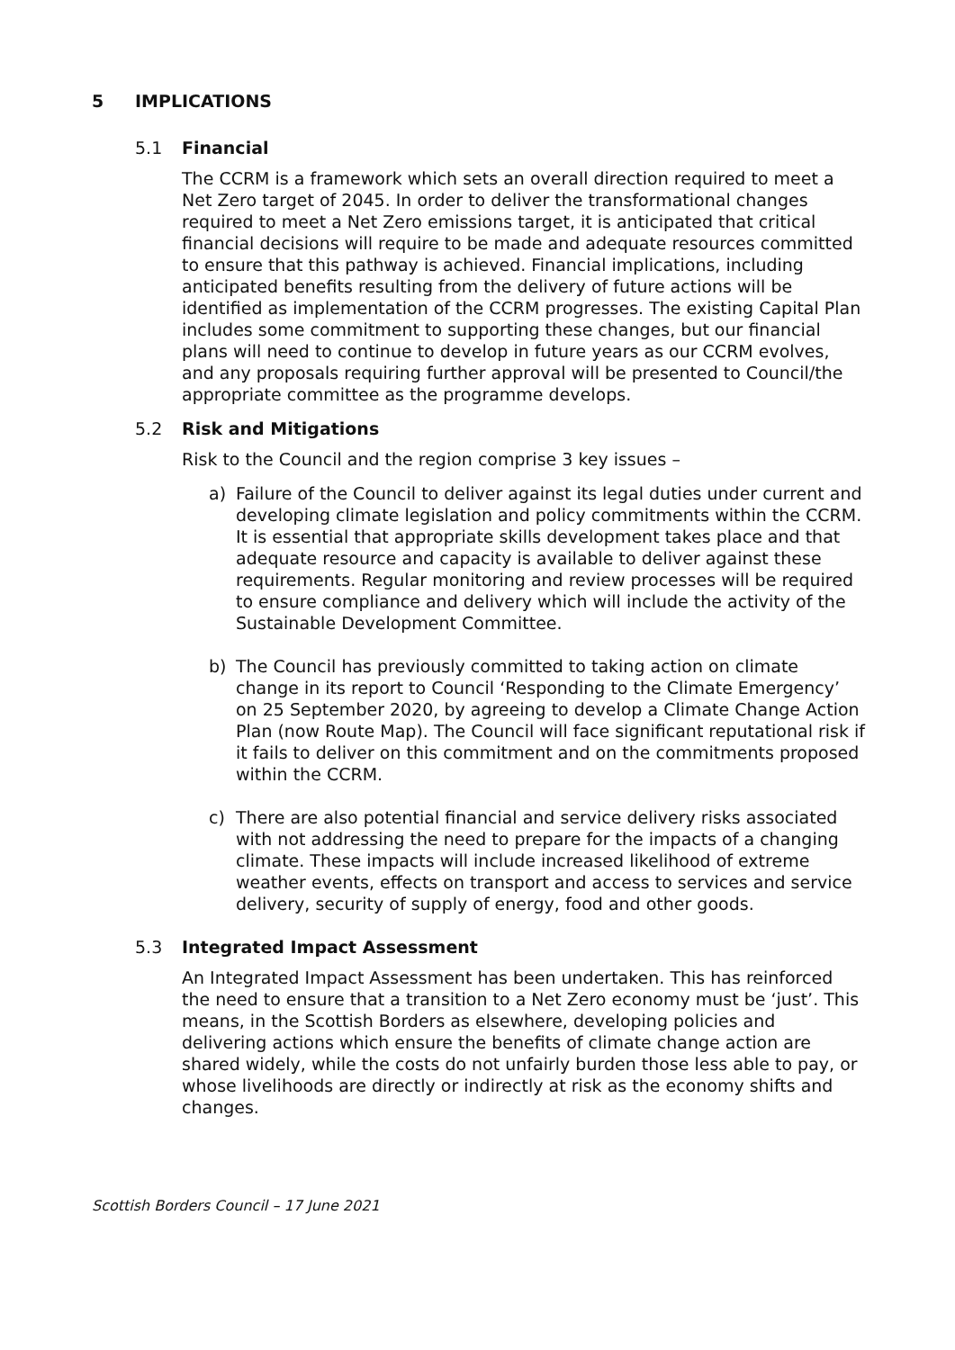5 IMPLICATIONS
5.1 Financial
The CCRM is a framework which sets an overall direction required to meet a Net Zero target of 2045. In order to deliver the transformational changes required to meet a Net Zero emissions target, it is anticipated that critical financial decisions will require to be made and adequate resources committed to ensure that this pathway is achieved. Financial implications, including anticipated benefits resulting from the delivery of future actions will be identified as implementation of the CCRM progresses. The existing Capital Plan includes some commitment to supporting these changes, but our financial plans will need to continue to develop in future years as our CCRM evolves, and any proposals requiring further approval will be presented to Council/the appropriate committee as the programme develops.
5.2 Risk and Mitigations
Risk to the Council and the region comprise 3 key issues –
a) Failure of the Council to deliver against its legal duties under current and developing climate legislation and policy commitments within the CCRM. It is essential that appropriate skills development takes place and that adequate resource and capacity is available to deliver against these requirements. Regular monitoring and review processes will be required to ensure compliance and delivery which will include the activity of the Sustainable Development Committee.
b) The Council has previously committed to taking action on climate change in its report to Council ‘Responding to the Climate Emergency’ on 25 September 2020, by agreeing to develop a Climate Change Action Plan (now Route Map). The Council will face significant reputational risk if it fails to deliver on this commitment and on the commitments proposed within the CCRM.
c) There are also potential financial and service delivery risks associated with not addressing the need to prepare for the impacts of a changing climate. These impacts will include increased likelihood of extreme weather events, effects on transport and access to services and service delivery, security of supply of energy, food and other goods.
5.3 Integrated Impact Assessment
An Integrated Impact Assessment has been undertaken. This has reinforced the need to ensure that a transition to a Net Zero economy must be ‘just’. This means, in the Scottish Borders as elsewhere, developing policies and delivering actions which ensure the benefits of climate change action are shared widely, while the costs do not unfairly burden those less able to pay, or whose livelihoods are directly or indirectly at risk as the economy shifts and changes.
Scottish Borders Council – 17 June 2021